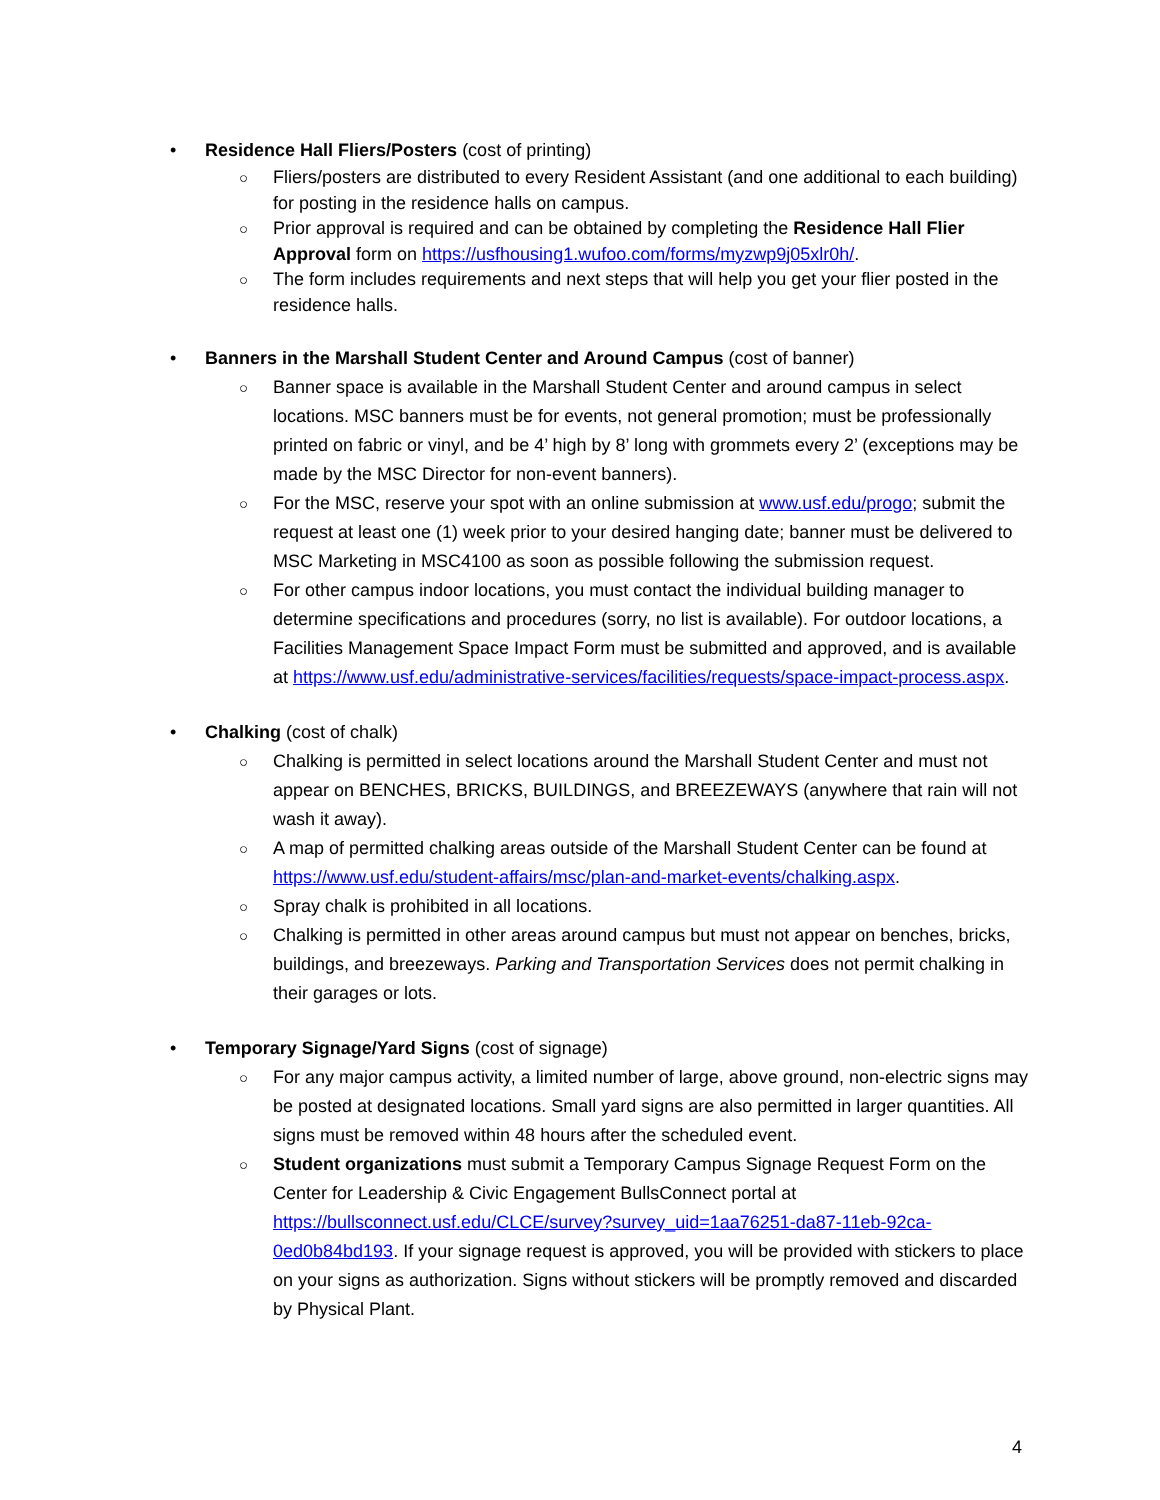• Residence Hall Fliers/Posters (cost of printing)
○ Fliers/posters are distributed to every Resident Assistant (and one additional to each building) for posting in the residence halls on campus.
○ Prior approval is required and can be obtained by completing the Residence Hall Flier Approval form on https://usfhousing1.wufoo.com/forms/myzwp9j05xlr0h/.
○ The form includes requirements and next steps that will help you get your flier posted in the residence halls.
• Banners in the Marshall Student Center and Around Campus (cost of banner)
○ Banner space is available in the Marshall Student Center and around campus in select locations. MSC banners must be for events, not general promotion; must be professionally printed on fabric or vinyl, and be 4’ high by 8’ long with grommets every 2’ (exceptions may be made by the MSC Director for non-event banners).
○ For the MSC, reserve your spot with an online submission at www.usf.edu/progo; submit the request at least one (1) week prior to your desired hanging date; banner must be delivered to MSC Marketing in MSC4100 as soon as possible following the submission request.
○ For other campus indoor locations, you must contact the individual building manager to determine specifications and procedures (sorry, no list is available). For outdoor locations, a Facilities Management Space Impact Form must be submitted and approved, and is available at https://www.usf.edu/administrative-services/facilities/requests/space-impact-process.aspx.
• Chalking (cost of chalk)
○ Chalking is permitted in select locations around the Marshall Student Center and must not appear on BENCHES, BRICKS, BUILDINGS, and BREEZEWAYS (anywhere that rain will not wash it away).
○ A map of permitted chalking areas outside of the Marshall Student Center can be found at https://www.usf.edu/student-affairs/msc/plan-and-market-events/chalking.aspx.
○ Spray chalk is prohibited in all locations.
○ Chalking is permitted in other areas around campus but must not appear on benches, bricks, buildings, and breezeways. Parking and Transportation Services does not permit chalking in their garages or lots.
• Temporary Signage/Yard Signs (cost of signage)
○ For any major campus activity, a limited number of large, above ground, non-electric signs may be posted at designated locations. Small yard signs are also permitted in larger quantities. All signs must be removed within 48 hours after the scheduled event.
○ Student organizations must submit a Temporary Campus Signage Request Form on the Center for Leadership & Civic Engagement BullsConnect portal at https://bullsconnect.usf.edu/CLCE/survey?survey_uid=1aa76251-da87-11eb-92ca-0ed0b84bd193. If your signage request is approved, you will be provided with stickers to place on your signs as authorization. Signs without stickers will be promptly removed and discarded by Physical Plant.
4